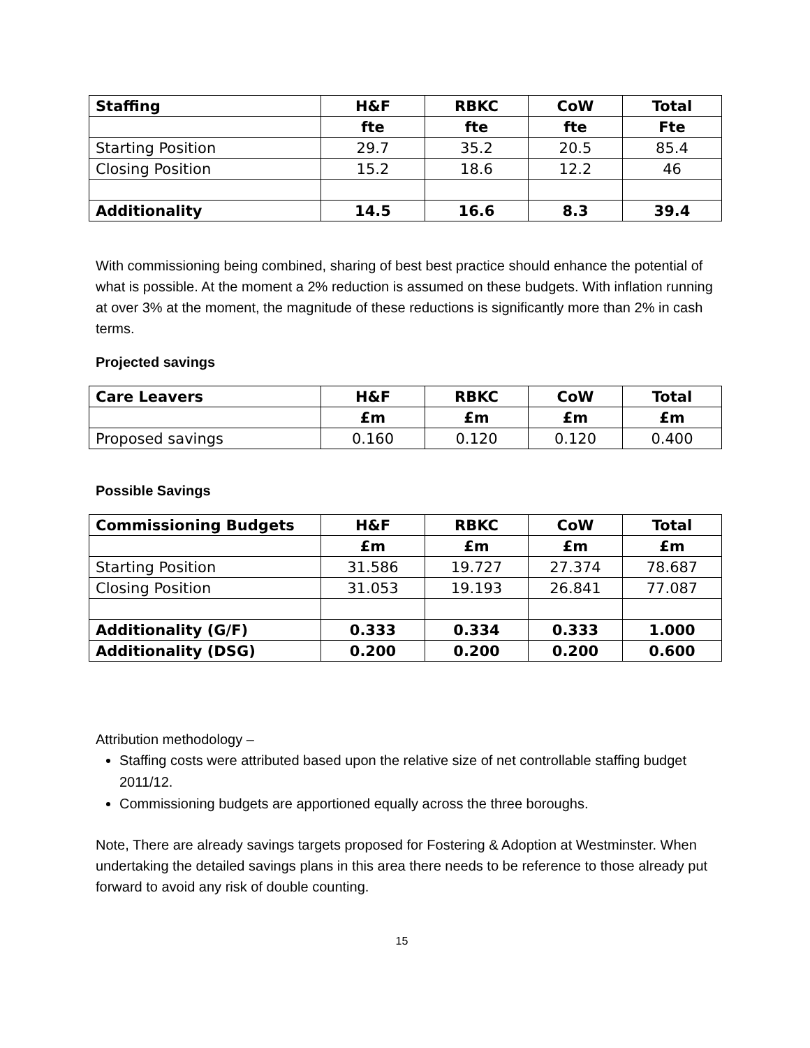| Staffing | H&F | RBKC | CoW | Total |
| --- | --- | --- | --- | --- |
| | fte | fte | fte | Fte |
| Starting Position | 29.7 | 35.2 | 20.5 | 85.4 |
| Closing Position | 15.2 | 18.6 | 12.2 | 46 |
| Additionality | 14.5 | 16.6 | 8.3 | 39.4 |
With commissioning being combined, sharing of best best practice should enhance the potential of what is possible. At the moment a 2% reduction is assumed on these budgets. With inflation running at over 3% at the moment, the magnitude of these reductions is significantly more than 2% in cash terms.
Projected savings
| Care Leavers | H&F | RBKC | CoW | Total |
| --- | --- | --- | --- | --- |
| | £m | £m | £m | £m |
| Proposed savings | 0.160 | 0.120 | 0.120 | 0.400 |
Possible Savings
| Commissioning Budgets | H&F | RBKC | CoW | Total |
| --- | --- | --- | --- | --- |
| | £m | £m | £m | £m |
| Starting Position | 31.586 | 19.727 | 27.374 | 78.687 |
| Closing Position | 31.053 | 19.193 | 26.841 | 77.087 |
| Additionality (G/F) | 0.333 | 0.334 | 0.333 | 1.000 |
| Additionality (DSG) | 0.200 | 0.200 | 0.200 | 0.600 |
Attribution methodology –
Staffing costs were attributed based upon the relative size of net controllable staffing budget 2011/12.
Commissioning budgets are apportioned equally across the three boroughs.
Note, There are already savings targets proposed for Fostering & Adoption at Westminster. When undertaking the detailed savings plans in this area there needs to be reference to those already put forward to avoid any risk of double counting.
15